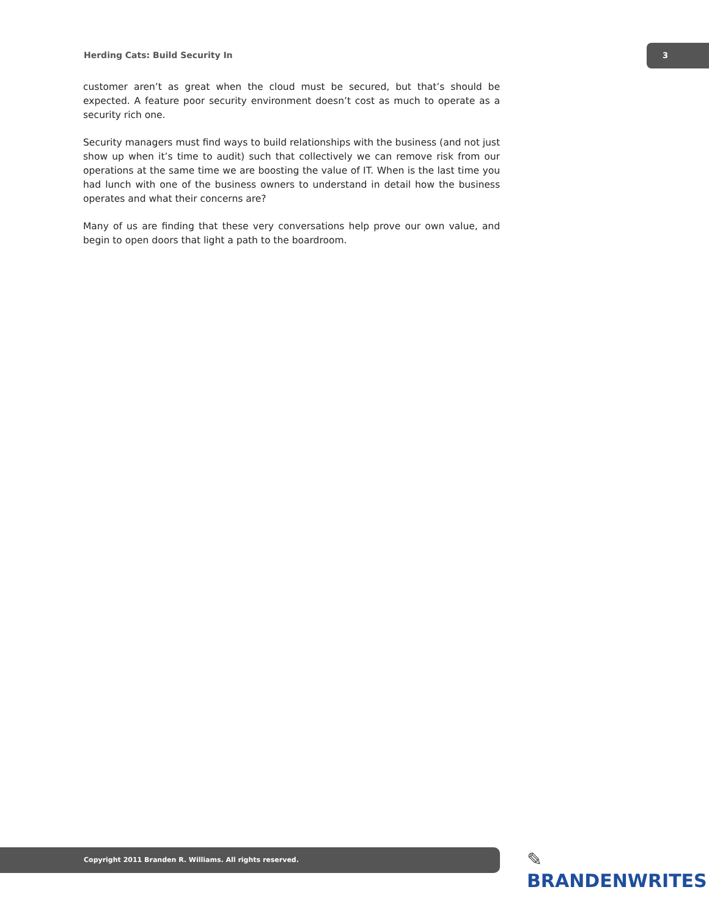Herding Cats: Build Security In
3
customer aren’t as great when the cloud must be secured, but that’s should be expected. A feature poor security environment doesn’t cost as much to operate as a security rich one.
Security managers must find ways to build relationships with the business (and not just show up when it’s time to audit) such that collectively we can remove risk from our operations at the same time we are boosting the value of IT. When is the last time you had lunch with one of the business owners to understand in detail how the business operates and what their concerns are?
Many of us are finding that these very conversations help prove our own value, and begin to open doors that light a path to the boardroom.
Copyright 2011 Branden R. Williams. All rights reserved. ✎ BRANDENWRITES